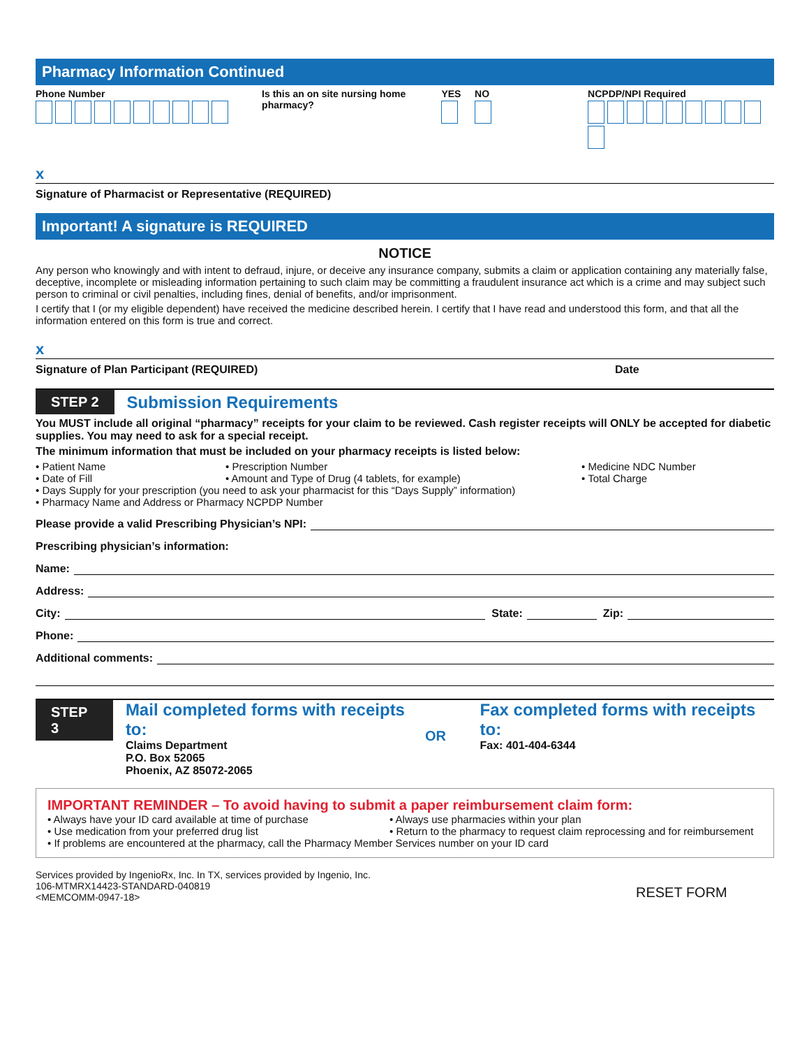Pharmacy Information Continued
Phone Number Is this an on site nursing home pharmacy?
YES NO NCPDP/NPI Required
x
Signature of Pharmacist or Representative (REQUIRED)
Important! A signature is REQUIRED
NOTICE
Any person who knowingly and with intent to defraud, injure, or deceive any insurance company, submits a claim or application containing any materially false, deceptive, incomplete or misleading information pertaining to such claim may be committing a fraudulent insurance act which is a crime and may subject such person to criminal or civil penalties, including fines, denial of benefits, and/or imprisonment.
I certify that I (or my eligible dependent) have received the medicine described herein. I certify that I have read and understood this form, and that all the information entered on this form is true and correct.
x
Signature of Plan Participant (REQUIRED) Date
STEP 2 Submission Requirements
You MUST include all original “pharmacy” receipts for your claim to be reviewed. Cash register receipts will ONLY be accepted for diabetic supplies. You may need to ask for a special receipt.
The minimum information that must be included on your pharmacy receipts is listed below:
• Patient Name • Prescription Number • Medicine NDC Number
• Date of Fill • Amount and Type of Drug (4 tablets, for example) • Total Charge
• Days Supply for your prescription (you need to ask your pharmacist for this “Days Supply” information)
• Pharmacy Name and Address or Pharmacy NCPDP Number
Please provide a valid Prescribing Physician’s NPI:
Prescribing physician’s information:
Name:
Address:
City: State: Zip:
Phone:
Additional comments:
STEP 3
Mail completed forms with receipts to:
Claims Department
P.O. Box 52065
Phoenix, AZ 85072-2065
OR
Fax completed forms with receipts to:
Fax: 401-404-6344
IMPORTANT REMINDER – To avoid having to submit a paper reimbursement claim form:
• Always have your ID card available at time of purchase • Always use pharmacies within your plan
• Use medication from your preferred drug list • Return to the pharmacy to request claim reprocessing and for reimbursement
• If problems are encountered at the pharmacy, call the Pharmacy Member Services number on your ID card
Services provided by IngenioRx, Inc. In TX, services provided by Ingenio, Inc.
106-MTMRX14423-STANDARD-040819
<MEMCOMM-0947-18>
RESET FORM